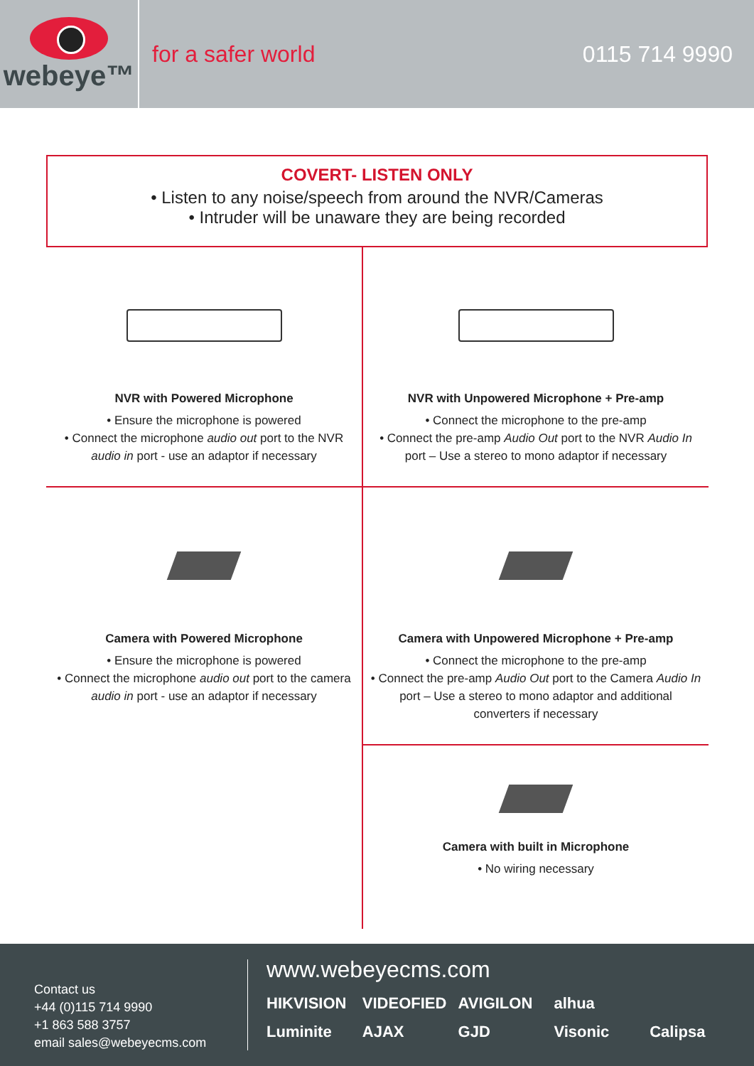webeye™
for a safer world 0115 714 9990
COVERT- LISTEN ONLY
• Listen to any noise/speech from around the NVR/Cameras
• Intruder will be unaware they are being recorded
NVR with Powered Microphone
• Ensure the microphone is powered
• Connect the microphone audio out port to the NVR audio in port - use an adaptor if necessary
NVR with Unpowered Microphone + Pre-amp
• Connect the microphone to the pre-amp
• Connect the pre-amp Audio Out port to the NVR Audio In port – Use a stereo to mono adaptor if necessary
Camera with Powered Microphone
• Ensure the microphone is powered
• Connect the microphone audio out port to the camera audio in port - use an adaptor if necessary
Camera with Unpowered Microphone + Pre-amp
• Connect the microphone to the pre-amp
• Connect the pre-amp Audio Out port to the Camera Audio In port – Use a stereo to mono adaptor and additional converters if necessary
Camera with built in Microphone
• No wiring necessary
Contact us
+44 (0)115 714 9990
+1 863 588 3757
email sales@webeyecms.com
www.webeyecms.com
HIKVISION VIDEOFIED AVIGILON alhua Luminite AJAX GJD Visonic Calipsa